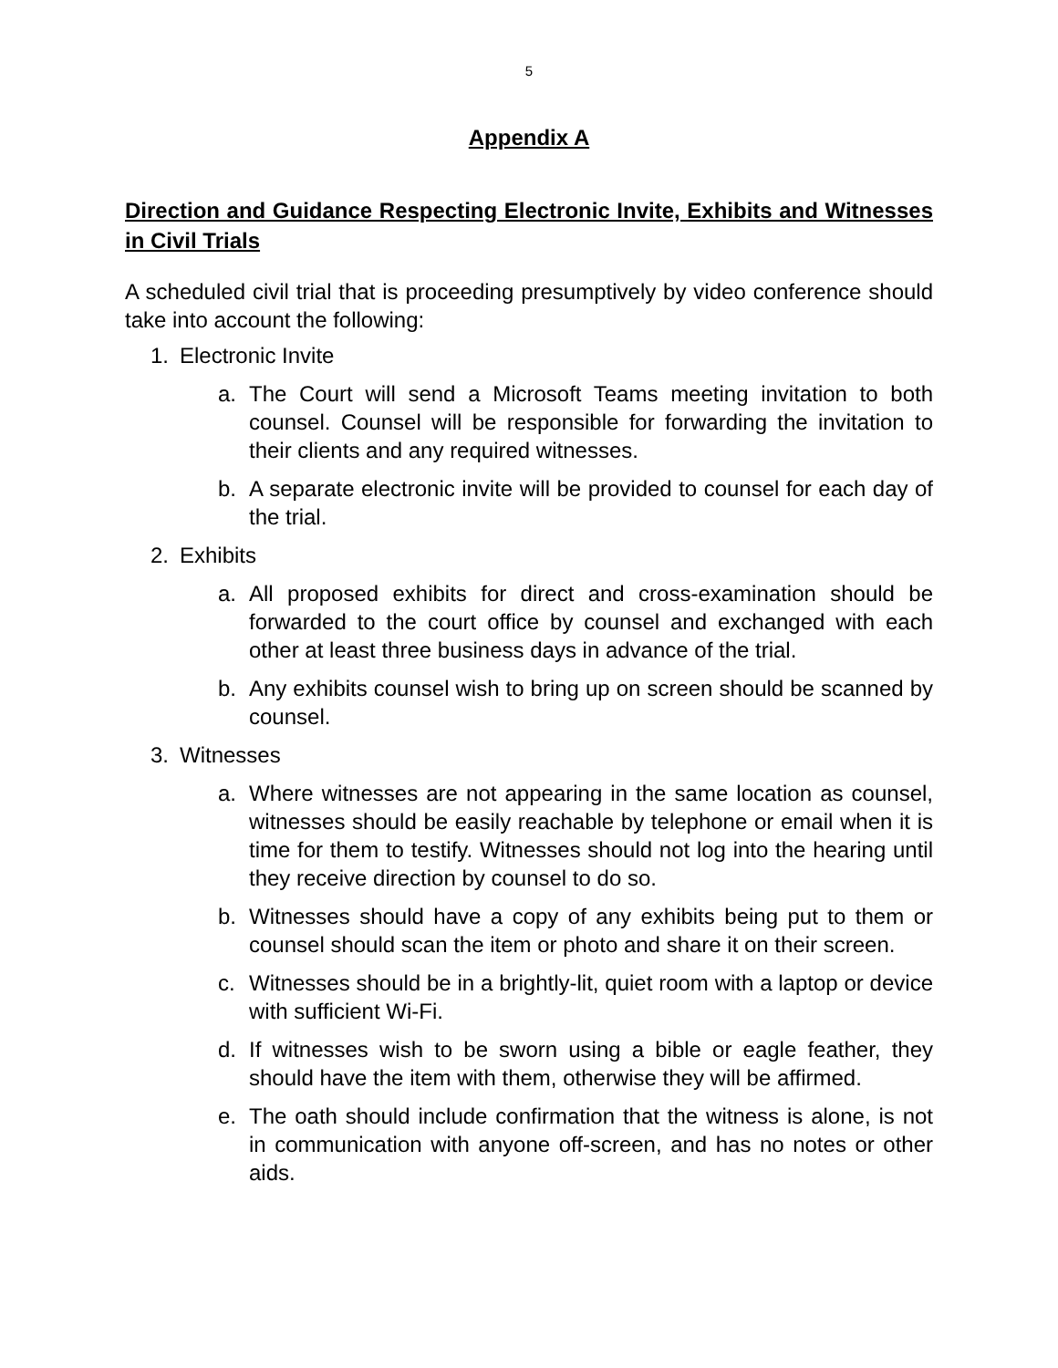5
Appendix A
Direction and Guidance Respecting Electronic Invite, Exhibits and Witnesses in Civil Trials
A scheduled civil trial that is proceeding presumptively by video conference should take into account the following:
1. Electronic Invite
a. The Court will send a Microsoft Teams meeting invitation to both counsel. Counsel will be responsible for forwarding the invitation to their clients and any required witnesses.
b. A separate electronic invite will be provided to counsel for each day of the trial.
2. Exhibits
a. All proposed exhibits for direct and cross-examination should be forwarded to the court office by counsel and exchanged with each other at least three business days in advance of the trial.
b. Any exhibits counsel wish to bring up on screen should be scanned by counsel.
3. Witnesses
a. Where witnesses are not appearing in the same location as counsel, witnesses should be easily reachable by telephone or email when it is time for them to testify. Witnesses should not log into the hearing until they receive direction by counsel to do so.
b. Witnesses should have a copy of any exhibits being put to them or counsel should scan the item or photo and share it on their screen.
c. Witnesses should be in a brightly-lit, quiet room with a laptop or device with sufficient Wi-Fi.
d. If witnesses wish to be sworn using a bible or eagle feather, they should have the item with them, otherwise they will be affirmed.
e. The oath should include confirmation that the witness is alone, is not in communication with anyone off-screen, and has no notes or other aids.